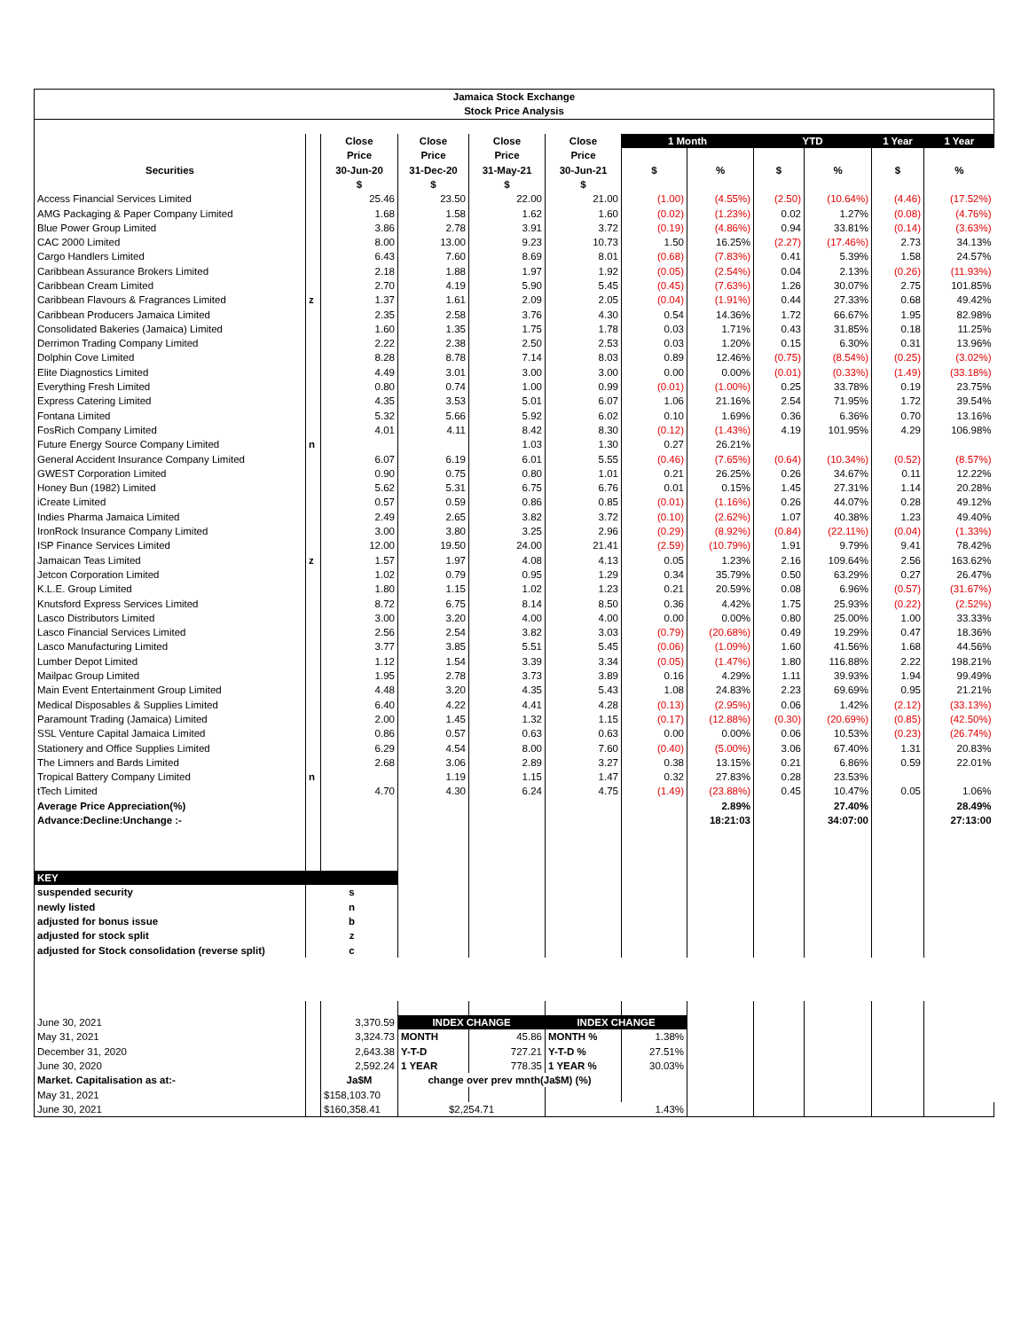| Jamaica Stock Exchange | | | | | | | | | | | |
| Stock Price Analysis | | | | | | | | | | | |
| | | Close | Close | Close | Close | 1 Month | | YTD | | 1 Year | 1 Year |
| | | Price | Price | Price | Price | | | | | | |
| Securities | | 30-Jun-20 | 31-Dec-20 | 31-May-21 | 30-Jun-21 | $ | % | $ | % | $ | % |
| | | $ | $ | $ | $ | | | | | | |
| Access Financial Services Limited | | 25.46 | 23.50 | 22.00 | 21.00 | (1.00) | (4.55%) | (2.50) | (10.64%) | (4.46) | (17.52%) |
| AMG Packaging & Paper Company Limited | | 1.68 | 1.58 | 1.62 | 1.60 | (0.02) | (1.23%) | 0.02 | 1.27% | (0.08) | (4.76%) |
| Blue Power Group Limited | | 3.86 | 2.78 | 3.91 | 3.72 | (0.19) | (4.86%) | 0.94 | 33.81% | (0.14) | (3.63%) |
| CAC 2000 Limited | | 8.00 | 13.00 | 9.23 | 10.73 | 1.50 | 16.25% | (2.27) | (17.46%) | 2.73 | 34.13% |
| Cargo Handlers Limited | | 6.43 | 7.60 | 8.69 | 8.01 | (0.68) | (7.83%) | 0.41 | 5.39% | 1.58 | 24.57% |
| Caribbean Assurance Brokers Limited | | 2.18 | 1.88 | 1.97 | 1.92 | (0.05) | (2.54%) | 0.04 | 2.13% | (0.26) | (11.93%) |
| Caribbean Cream Limited | | 2.70 | 4.19 | 5.90 | 5.45 | (0.45) | (7.63%) | 1.26 | 30.07% | 2.75 | 101.85% |
| Caribbean Flavours & Fragrances Limited | z | 1.37 | 1.61 | 2.09 | 2.05 | (0.04) | (1.91%) | 0.44 | 27.33% | 0.68 | 49.42% |
| Caribbean Producers Jamaica Limited | | 2.35 | 2.58 | 3.76 | 4.30 | 0.54 | 14.36% | 1.72 | 66.67% | 1.95 | 82.98% |
| Consolidated Bakeries (Jamaica) Limited | | 1.60 | 1.35 | 1.75 | 1.78 | 0.03 | 1.71% | 0.43 | 31.85% | 0.18 | 11.25% |
| Derrimon Trading Company Limited | | 2.22 | 2.38 | 2.50 | 2.53 | 0.03 | 1.20% | 0.15 | 6.30% | 0.31 | 13.96% |
| Dolphin Cove Limited | | 8.28 | 8.78 | 7.14 | 8.03 | 0.89 | 12.46% | (0.75) | (8.54%) | (0.25) | (3.02%) |
| Elite Diagnostics Limited | | 4.49 | 3.01 | 3.00 | 3.00 | 0.00 | 0.00% | (0.01) | (0.33%) | (1.49) | (33.18%) |
| Everything Fresh Limited | | 0.80 | 0.74 | 1.00 | 0.99 | (0.01) | (1.00%) | 0.25 | 33.78% | 0.19 | 23.75% |
| Express Catering Limited | | 4.35 | 3.53 | 5.01 | 6.07 | 1.06 | 21.16% | 2.54 | 71.95% | 1.72 | 39.54% |
| Fontana Limited | | 5.32 | 5.66 | 5.92 | 6.02 | 0.10 | 1.69% | 0.36 | 6.36% | 0.70 | 13.16% |
| FosRich Company Limited | | 4.01 | 4.11 | 8.42 | 8.30 | (0.12) | (1.43%) | 4.19 | 101.95% | 4.29 | 106.98% |
| Future Energy Source Company Limited | n | | | 1.03 | 1.30 | 0.27 | 26.21% | | | | |
| General Accident Insurance Company Limited | | 6.07 | 6.19 | 6.01 | 5.55 | (0.46) | (7.65%) | (0.64) | (10.34%) | (0.52) | (8.57%) |
| GWEST Corporation Limited | | 0.90 | 0.75 | 0.80 | 1.01 | 0.21 | 26.25% | 0.26 | 34.67% | 0.11 | 12.22% |
| Honey Bun (1982) Limited | | 5.62 | 5.31 | 6.75 | 6.76 | 0.01 | 0.15% | 1.45 | 27.31% | 1.14 | 20.28% |
| iCreate Limited | | 0.57 | 0.59 | 0.86 | 0.85 | (0.01) | (1.16%) | 0.26 | 44.07% | 0.28 | 49.12% |
| Indies Pharma Jamaica Limited | | 2.49 | 2.65 | 3.82 | 3.72 | (0.10) | (2.62%) | 1.07 | 40.38% | 1.23 | 49.40% |
| IronRock Insurance Company Limited | | 3.00 | 3.80 | 3.25 | 2.96 | (0.29) | (8.92%) | (0.84) | (22.11%) | (0.04) | (1.33%) |
| ISP Finance Services Limited | | 12.00 | 19.50 | 24.00 | 21.41 | (2.59) | (10.79%) | 1.91 | 9.79% | 9.41 | 78.42% |
| Jamaican Teas Limited | z | 1.57 | 1.97 | 4.08 | 4.13 | 0.05 | 1.23% | 2.16 | 109.64% | 2.56 | 163.62% |
| Jetcon Corporation Limited | | 1.02 | 0.79 | 0.95 | 1.29 | 0.34 | 35.79% | 0.50 | 63.29% | 0.27 | 26.47% |
| K.L.E. Group Limited | | 1.80 | 1.15 | 1.02 | 1.23 | 0.21 | 20.59% | 0.08 | 6.96% | (0.57) | (31.67%) |
| Knutsford Express Services Limited | | 8.72 | 6.75 | 8.14 | 8.50 | 0.36 | 4.42% | 1.75 | 25.93% | (0.22) | (2.52%) |
| Lasco Distributors Limited | | 3.00 | 3.20 | 4.00 | 4.00 | 0.00 | 0.00% | 0.80 | 25.00% | 1.00 | 33.33% |
| Lasco Financial Services Limited | | 2.56 | 2.54 | 3.82 | 3.03 | (0.79) | (20.68%) | 0.49 | 19.29% | 0.47 | 18.36% |
| Lasco Manufacturing Limited | | 3.77 | 3.85 | 5.51 | 5.45 | (0.06) | (1.09%) | 1.60 | 41.56% | 1.68 | 44.56% |
| Lumber Depot Limited | | 1.12 | 1.54 | 3.39 | 3.34 | (0.05) | (1.47%) | 1.80 | 116.88% | 2.22 | 198.21% |
| Mailpac Group Limited | | 1.95 | 2.78 | 3.73 | 3.89 | 0.16 | 4.29% | 1.11 | 39.93% | 1.94 | 99.49% |
| Main Event Entertainment Group Limited | | 4.48 | 3.20 | 4.35 | 5.43 | 1.08 | 24.83% | 2.23 | 69.69% | 0.95 | 21.21% |
| Medical Disposables & Supplies Limited | | 6.40 | 4.22 | 4.41 | 4.28 | (0.13) | (2.95%) | 0.06 | 1.42% | (2.12) | (33.13%) |
| Paramount Trading (Jamaica) Limited | | 2.00 | 1.45 | 1.32 | 1.15 | (0.17) | (12.88%) | (0.30) | (20.69%) | (0.85) | (42.50%) |
| SSL Venture Capital Jamaica Limited | | 0.86 | 0.57 | 0.63 | 0.63 | 0.00 | 0.00% | 0.06 | 10.53% | (0.23) | (26.74%) |
| Stationery and Office Supplies Limited | | 6.29 | 4.54 | 8.00 | 7.60 | (0.40) | (5.00%) | 3.06 | 67.40% | 1.31 | 20.83% |
| The Limners and Bards Limited | | 2.68 | 3.06 | 2.89 | 3.27 | 0.38 | 13.15% | 0.21 | 6.86% | 0.59 | 22.01% |
| Tropical Battery Company Limited | n | | 1.19 | 1.15 | 1.47 | 0.32 | 27.83% | 0.28 | 23.53% | | |
| tTech Limited | | 4.70 | 4.30 | 6.24 | 4.75 | (1.49) | (23.88%) | 0.45 | 10.47% | 0.05 | 1.06% |
| Average Price Appreciation(%) | | | | | | | 2.89% | | 27.40% | | 28.49% |
| Advance:Decline:Unchange :- | | | | | | | 18:21:03 | | 34:07:00 | | 27:13:00 |
| KEY | | | | | | | | | | | |
| suspended security | s | | | | | | | | | | |
| newly listed | n | | | | | | | | | | |
| adjusted for bonus issue | b | | | | | | | | | | |
| adjusted for stock split | z | | | | | | | | | | |
| adjusted for Stock consolidation (reverse split) | c | | | | | | | | | | |
| June 30, 2021 | | 3,370.59 | INDEX CHANGE | | INDEX CHANGE | | | | | | |
| May 31, 2021 | | 3,324.73 | MONTH | 45.86 | MONTH % | 1.38% | | | | | |
| December 31, 2020 | | 2,643.38 | Y-T-D | 727.21 | Y-T-D % | 27.51% | | | | | |
| June 30, 2020 | | 2,592.24 | 1 YEAR | 778.35 | 1 YEAR % | 30.03% | | | | | |
| Market. Capitalisation as at:- | | Ja$M | change over prev mnth(Ja$M) (%) | | | | | | | | |
| May 31, 2021 | | $158,103.70 | | | | | | | | | |
| June 30, 2021 | | $160,358.41 | $2,254.71 | | 1.43% | | | | | | |